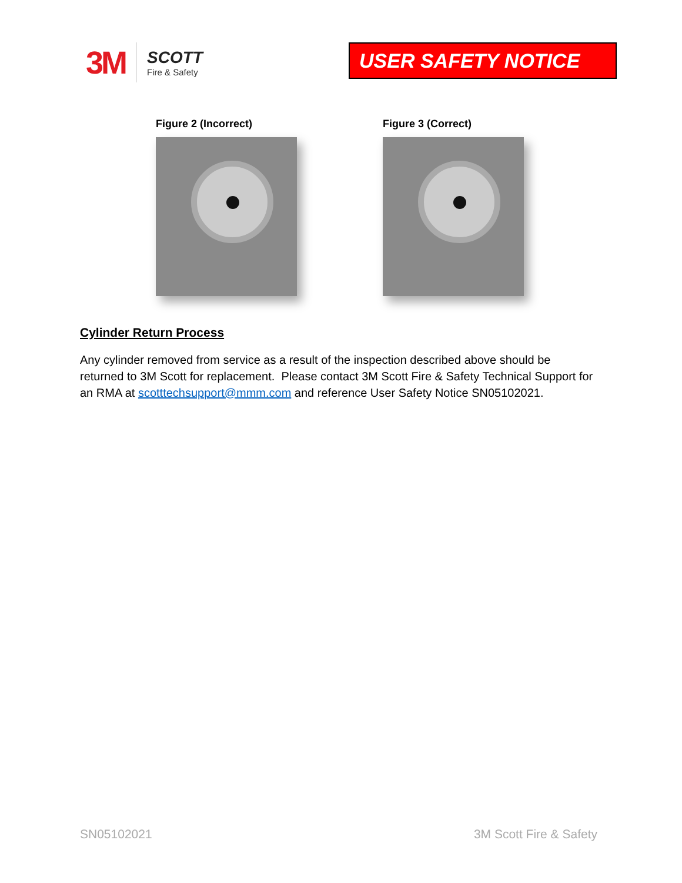3M
SCOTT
Fire & Safety
USER SAFETY NOTICE
Figure 2 (Incorrect) Figure 3 (Correct)
Cylinder Return Process
Any cylinder removed from service as a result of the inspection described above should be returned to 3M Scott for replacement. Please contact 3M Scott Fire & Safety Technical Support for an RMA at scotttechsupport@mmm.com and reference User Safety Notice SN05102021.
SN05102021 3M Scott Fire & Safety